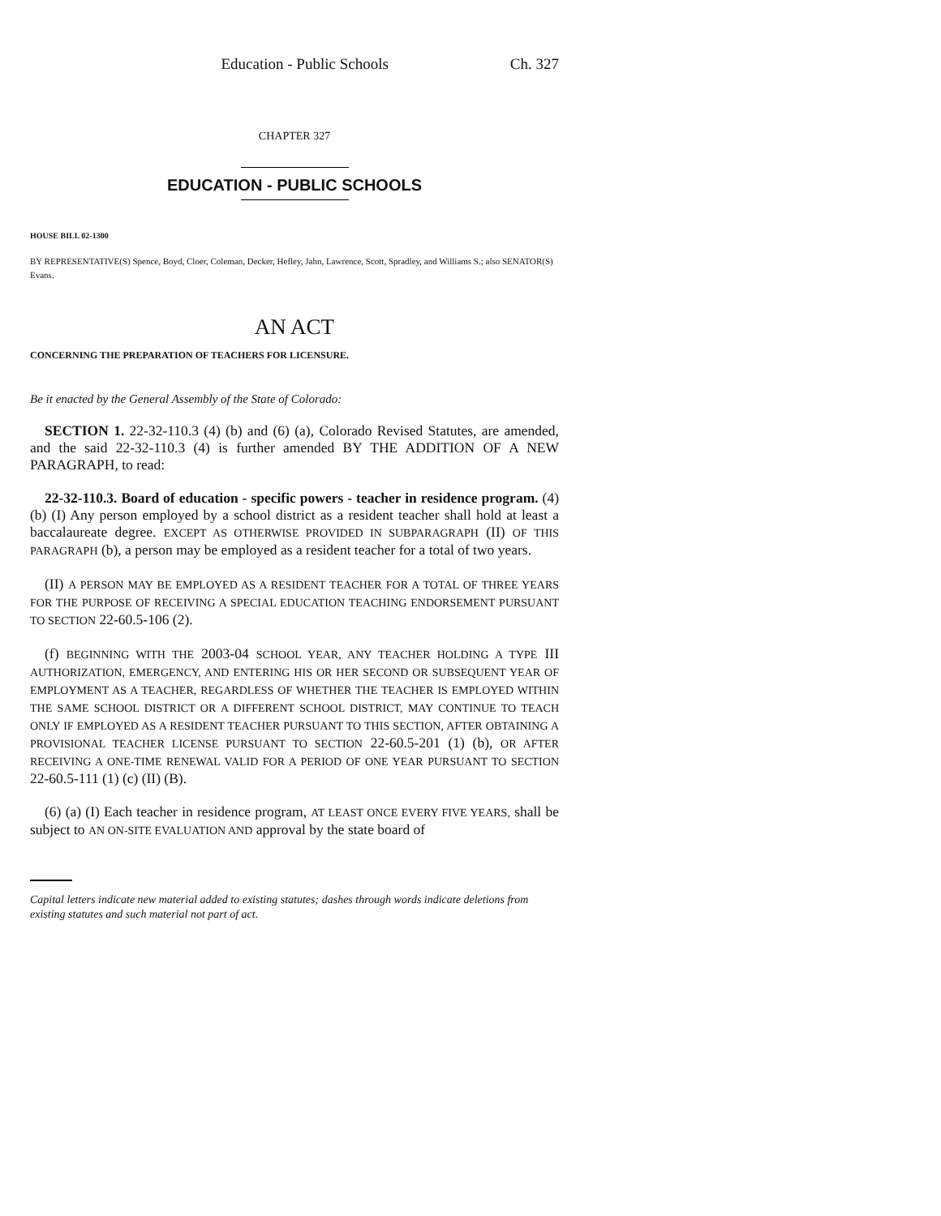Education - Public Schools Ch. 327
CHAPTER 327
EDUCATION - PUBLIC SCHOOLS
HOUSE BILL 02-1300
BY REPRESENTATIVE(S) Spence, Boyd, Cloer, Coleman, Decker, Hefley, Jahn, Lawrence, Scott, Spradley, and Williams S.; also SENATOR(S) Evans.
AN ACT
CONCERNING THE PREPARATION OF TEACHERS FOR LICENSURE.
Be it enacted by the General Assembly of the State of Colorado:
SECTION 1. 22-32-110.3 (4) (b) and (6) (a), Colorado Revised Statutes, are amended, and the said 22-32-110.3 (4) is further amended BY THE ADDITION OF A NEW PARAGRAPH, to read:
22-32-110.3. Board of education - specific powers - teacher in residence program. (4) (b) (I) Any person employed by a school district as a resident teacher shall hold at least a baccalaureate degree. EXCEPT AS OTHERWISE PROVIDED IN SUBPARAGRAPH (II) OF THIS PARAGRAPH (b), a person may be employed as a resident teacher for a total of two years.
(II) A PERSON MAY BE EMPLOYED AS A RESIDENT TEACHER FOR A TOTAL OF THREE YEARS FOR THE PURPOSE OF RECEIVING A SPECIAL EDUCATION TEACHING ENDORSEMENT PURSUANT TO SECTION 22-60.5-106 (2).
(f) BEGINNING WITH THE 2003-04 SCHOOL YEAR, ANY TEACHER HOLDING A TYPE III AUTHORIZATION, EMERGENCY, AND ENTERING HIS OR HER SECOND OR SUBSEQUENT YEAR OF EMPLOYMENT AS A TEACHER, REGARDLESS OF WHETHER THE TEACHER IS EMPLOYED WITHIN THE SAME SCHOOL DISTRICT OR A DIFFERENT SCHOOL DISTRICT, MAY CONTINUE TO TEACH ONLY IF EMPLOYED AS A RESIDENT TEACHER PURSUANT TO THIS SECTION, AFTER OBTAINING A PROVISIONAL TEACHER LICENSE PURSUANT TO SECTION 22-60.5-201 (1) (b), OR AFTER RECEIVING A ONE-TIME RENEWAL VALID FOR A PERIOD OF ONE YEAR PURSUANT TO SECTION 22-60.5-111 (1) (c) (II) (B).
(6) (a) (I) Each teacher in residence program, AT LEAST ONCE EVERY FIVE YEARS, shall be subject to AN ON-SITE EVALUATION AND approval by the state board of
Capital letters indicate new material added to existing statutes; dashes through words indicate deletions from existing statutes and such material not part of act.